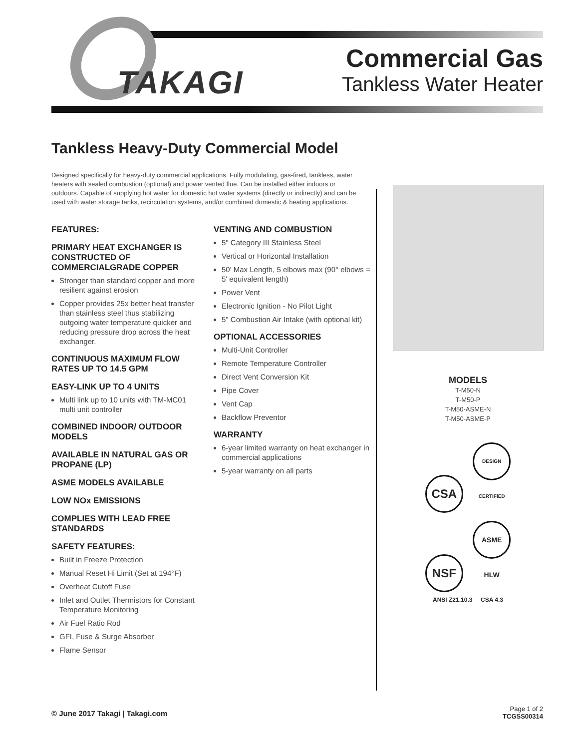TAKAGI
Commercial Gas
Tankless Water Heater
Tankless Heavy-Duty Commercial Model
Designed specifically for heavy-duty commercial applications. Fully modulating, gas-fired, tankless, water heaters with sealed combustion (optional) and power vented flue. Can be installed either indoors or outdoors. Capable of supplying hot water for domestic hot water systems (directly or indirectly) and can be used with water storage tanks, recirculation systems, and/or combined domestic & heating applications.
FEATURES:
PRIMARY HEAT EXCHANGER IS CONSTRUCTED OF COMMERCIALGRADE COPPER
Stronger than standard copper and more resilient against erosion
Copper provides 25x better heat transfer than stainless steel thus stabilizing outgoing water temperature quicker and reducing pressure drop across the heat exchanger.
CONTINUOUS MAXIMUM FLOW RATES UP TO 14.5 GPM
EASY-LINK UP TO 4 UNITS
Multi link up to 10 units with TM-MC01 multi unit controller
COMBINED INDOOR/ OUTDOOR MODELS
AVAILABLE IN NATURAL GAS OR PROPANE (LP)
ASME MODELS AVAILABLE
LOW NOx EMISSIONS
COMPLIES WITH LEAD FREE STANDARDS
SAFETY FEATURES:
Built in Freeze Protection
Manual Reset Hi Limit (Set at 194°F)
Overheat Cutoff Fuse
Inlet and Outlet Thermistors for Constant Temperature Monitoring
Air Fuel Ratio Rod
GFI, Fuse & Surge Absorber
Flame Sensor
VENTING AND COMBUSTION
5" Category III Stainless Steel
Vertical or Horizontal Installation
50' Max Length, 5 elbows max (90° elbows = 5' equivalent length)
Power Vent
Electronic Ignition - No Pilot Light
5" Combustion Air Intake (with optional kit)
OPTIONAL ACCESSORIES
Multi-Unit Controller
Remote Temperature Controller
Direct Vent Conversion Kit
Pipe Cover
Vent Cap
Backflow Preventor
WARRANTY
6-year limited warranty on heat exchanger in commercial applications
5-year warranty on all parts
MODELS
T-M50-N
T-M50-P
T-M50-ASME-N
T-M50-ASME-P
CSA DESIGN CERTIFIED
NSF ASME HLW
ANSI Z21.10.3 CSA 4.3
© June 2017 Takagi | Takagi.com
Page 1 of 2
TCGSS00314